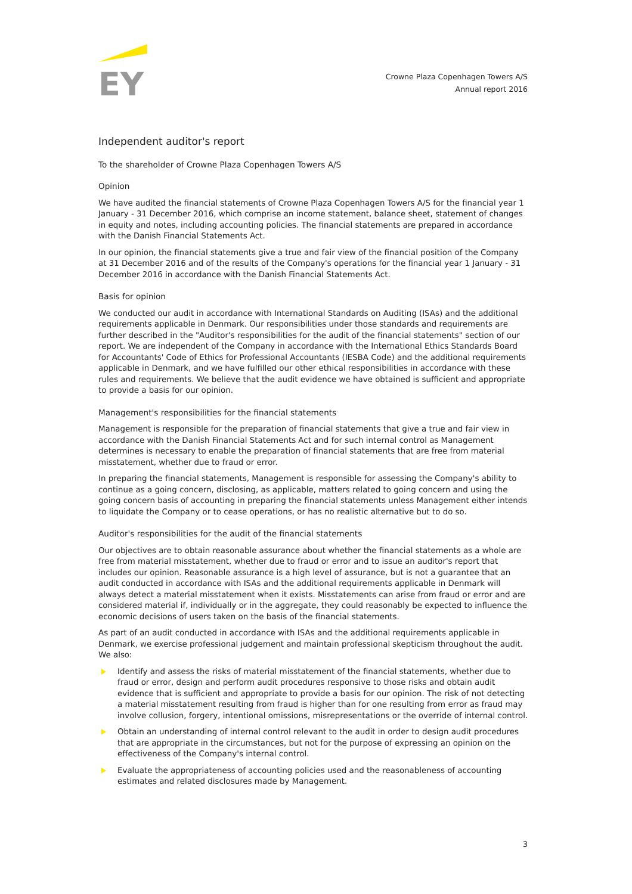EY
Crowne Plaza Copenhagen Towers A/S
Annual report 2016
Independent auditor's report
To the shareholder of Crowne Plaza Copenhagen Towers A/S
Opinion
We have audited the financial statements of Crowne Plaza Copenhagen Towers A/S for the financial year 1 January - 31 December 2016, which comprise an income statement, balance sheet, statement of changes in equity and notes, including accounting policies. The financial statements are prepared in accordance with the Danish Financial Statements Act.
In our opinion, the financial statements give a true and fair view of the financial position of the Company at 31 December 2016 and of the results of the Company's operations for the financial year 1 January - 31 December 2016 in accordance with the Danish Financial Statements Act.
Basis for opinion
We conducted our audit in accordance with International Standards on Auditing (ISAs) and the additional requirements applicable in Denmark. Our responsibilities under those standards and requirements are further described in the "Auditor's responsibilities for the audit of the financial statements" section of our report. We are independent of the Company in accordance with the International Ethics Standards Board for Accountants' Code of Ethics for Professional Accountants (IESBA Code) and the additional requirements applicable in Denmark, and we have fulfilled our other ethical responsibilities in accordance with these rules and requirements. We believe that the audit evidence we have obtained is sufficient and appropriate to provide a basis for our opinion.
Management's responsibilities for the financial statements
Management is responsible for the preparation of financial statements that give a true and fair view in accordance with the Danish Financial Statements Act and for such internal control as Management determines is necessary to enable the preparation of financial statements that are free from material misstatement, whether due to fraud or error.
In preparing the financial statements, Management is responsible for assessing the Company's ability to continue as a going concern, disclosing, as applicable, matters related to going concern and using the going concern basis of accounting in preparing the financial statements unless Management either intends to liquidate the Company or to cease operations, or has no realistic alternative but to do so.
Auditor's responsibilities for the audit of the financial statements
Our objectives are to obtain reasonable assurance about whether the financial statements as a whole are free from material misstatement, whether due to fraud or error and to issue an auditor's report that includes our opinion. Reasonable assurance is a high level of assurance, but is not a guarantee that an audit conducted in accordance with ISAs and the additional requirements applicable in Denmark will always detect a material misstatement when it exists. Misstatements can arise from fraud or error and are considered material if, individually or in the aggregate, they could reasonably be expected to influence the economic decisions of users taken on the basis of the financial statements.
As part of an audit conducted in accordance with ISAs and the additional requirements applicable in Denmark, we exercise professional judgement and maintain professional skepticism throughout the audit. We also:
Identify and assess the risks of material misstatement of the financial statements, whether due to fraud or error, design and perform audit procedures responsive to those risks and obtain audit evidence that is sufficient and appropriate to provide a basis for our opinion. The risk of not detecting a material misstatement resulting from fraud is higher than for one resulting from error as fraud may involve collusion, forgery, intentional omissions, misrepresentations or the override of internal control.
Obtain an understanding of internal control relevant to the audit in order to design audit procedures that are appropriate in the circumstances, but not for the purpose of expressing an opinion on the effectiveness of the Company's internal control.
Evaluate the appropriateness of accounting policies used and the reasonableness of accounting estimates and related disclosures made by Management.
3